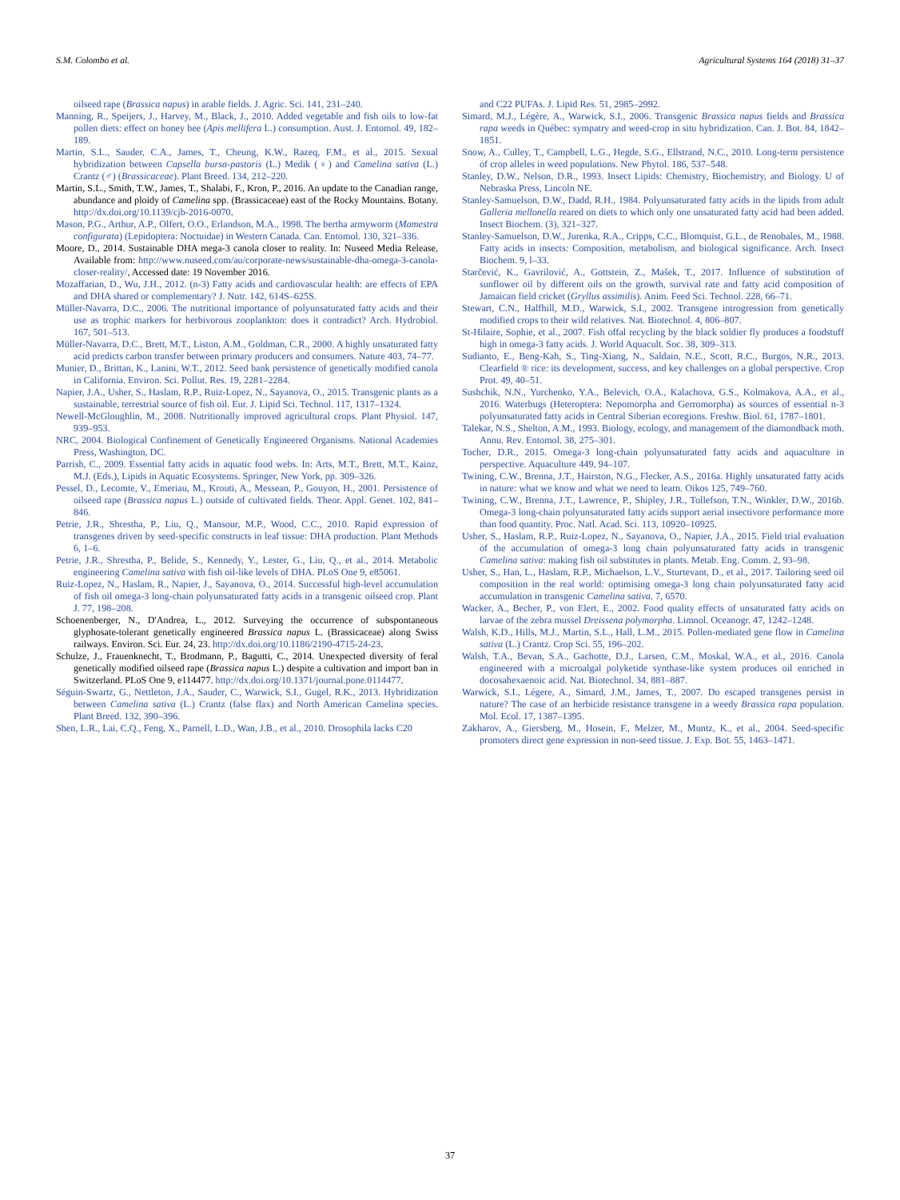S.M. Colombo et al. Agricultural Systems 164 (2018) 31–37
oilseed rape (Brassica napus) in arable fields. J. Agric. Sci. 141, 231–240.
Manning, R., Speijers, J., Harvey, M., Black, J., 2010. Added vegetable and fish oils to low-fat pollen diets: effect on honey bee (Apis mellifera L.) consumption. Aust. J. Entomol. 49, 182–189.
Martin, S.L., Sauder, C.A., James, T., Cheung, K.W., Razeq, F.M., et al., 2015. Sexual hybridization between Capsella bursa-pastoris (L.) Medik (♀) and Camelina sativa (L.) Crantz (♂) (Brassicaceae). Plant Breed. 134, 212–220.
Martin, S.L., Smith, T.W., James, T., Shalabi, F., Kron, P., 2016. An update to the Canadian range, abundance and ploidy of Camelina spp. (Brassicaceae) east of the Rocky Mountains. Botany. http://dx.doi.org/10.1139/cjb-2016-0070.
Mason, P.G., Arthur, A.P., Olfert, O.O., Erlandson, M.A., 1998. The bertha armyworm (Mamestra configurata) (Lepidoptera: Noctuidae) in Western Canada. Can. Entomol. 130, 321–336.
Moore, D., 2014. Sustainable DHA mega-3 canola closer to reality. In: Nuseed Media Release, Available from: http://www.nuseed.com/au/corporate-news/sustainable-dha-omega-3-canola-closer-reality/, Accessed date: 19 November 2016.
Mozaffarian, D., Wu, J.H., 2012. (n-3) Fatty acids and cardiovascular health: are effects of EPA and DHA shared or complementary? J. Nutr. 142, 614S–625S.
Müller-Navarra, D.C., 2006. The nutritional importance of polyunsaturated fatty acids and their use as trophic markers for herbivorous zooplankton: does it contradict? Arch. Hydrobiol. 167, 501–513.
Müller-Navarra, D.C., Brett, M.T., Liston, A.M., Goldman, C.R., 2000. A highly unsaturated fatty acid predicts carbon transfer between primary producers and consumers. Nature 403, 74–77.
Munier, D., Brittan, K., Lanini, W.T., 2012. Seed bank persistence of genetically modified canola in California. Environ. Sci. Pollut. Res. 19, 2281–2284.
Napier, J.A., Usher, S., Haslam, R.P., Ruiz-Lopez, N., Sayanova, O., 2015. Transgenic plants as a sustainable, terrestrial source of fish oil. Eur. J. Lipid Sci. Technol. 117, 1317–1324.
Newell-McGloughlin, M., 2008. Nutritionally improved agricultural crops. Plant Physiol. 147, 939–953.
NRC, 2004. Biological Confinement of Genetically Engineered Organisms. National Academies Press, Washington, DC.
Parrish, C., 2009. Essential fatty acids in aquatic food webs. In: Arts, M.T., Brett, M.T., Kainz, M.J. (Eds.), Lipids in Aquatic Ecosystems. Springer, New York, pp. 309–326.
Pessel, D., Lecomte, V., Emeriau, M., Krouti, A., Messean, P., Gouyon, H., 2001. Persistence of oilseed rape (Brassica napus L.) outside of cultivated fields. Theor. Appl. Genet. 102, 841–846.
Petrie, J.R., Shrestha, P., Liu, Q., Mansour, M.P., Wood, C.C., 2010. Rapid expression of transgenes driven by seed-specific constructs in leaf tissue: DHA production. Plant Methods 6, 1–6.
Petrie, J.R., Shrestha, P., Belide, S., Kennedy, Y., Lester, G., Liu, Q., et al., 2014. Metabolic engineering Camelina sativa with fish oil-like levels of DHA. PLoS One 9, e85061.
Ruiz-Lopez, N., Haslam, R., Napier, J., Sayanova, O., 2014. Successful high-level accumulation of fish oil omega-3 long-chain polyunsaturated fatty acids in a transgenic oilseed crop. Plant J. 77, 198–208.
Schoenenberger, N., D'Andrea, L., 2012. Surveying the occurrence of subspontaneous glyphosate-tolerant genetically engineered Brassica napus L. (Brassicaceae) along Swiss railways. Environ. Sci. Eur. 24, 23. http://dx.doi.org/10.1186/2190-4715-24-23.
Schulze, J., Frauenknecht, T., Brodmann, P., Bagutti, C., 2014. Unexpected diversity of feral genetically modified oilseed rape (Brassica napus L.) despite a cultivation and import ban in Switzerland. PLoS One 9, e114477. http://dx.doi.org/10.1371/journal.pone.0114477.
Séguin-Swartz, G., Nettleton, J.A., Sauder, C., Warwick, S.I., Gugel, R.K., 2013. Hybridization between Camelina sativa (L.) Crantz (false flax) and North American Camelina species. Plant Breed. 132, 390–396.
Shen, L.R., Lai, C.Q., Feng, X., Parnell, L.D., Wan, J.B., et al., 2010. Drosophila lacks C20
and C22 PUFAs. J. Lipid Res. 51, 2985–2992.
Simard, M.J., Légère, A., Warwick, S.I., 2006. Transgenic Brassica napus fields and Brassica rapa weeds in Québec: sympatry and weed-crop in situ hybridization. Can. J. Bot. 84, 1842–1851.
Snow, A., Culley, T., Campbell, L.G., Hegde, S.G., Ellstrand, N.C., 2010. Long-term persistence of crop alleles in weed populations. New Phytol. 186, 537–548.
Stanley, D.W., Nelson, D.R., 1993. Insect Lipids: Chemistry, Biochemistry, and Biology. U of Nebraska Press, Lincoln NE.
Stanley-Samuelson, D.W., Dadd, R.H., 1984. Polyunsaturated fatty acids in the lipids from adult Galleria mellonella reared on diets to which only one unsaturated fatty acid had been added. Insect Biochem. (3), 321–327.
Stanley-Samuelson, D.W., Jurenka, R.A., Cripps, C.C., Blomquist, G.L., de Renobales, M., 1988. Fatty acids in insects: Composition, metabolism, and biological significance. Arch. Insect Biochem. 9, l–33.
Starčević, K., Gavrilović, A., Gottstein, Z., Mašek, T., 2017. Influence of substitution of sunflower oil by different oils on the growth, survival rate and fatty acid composition of Jamaican field cricket (Gryllus assimilis). Anim. Feed Sci. Technol. 228, 66–71.
Stewart, C.N., Halfhill, M.D., Warwick, S.I., 2002. Transgene introgression from genetically modified crops to their wild relatives. Nat. Biotechnol. 4, 806–807.
St-Hilaire, Sophie, et al., 2007. Fish offal recycling by the black soldier fly produces a foodstuff high in omega-3 fatty acids. J. World Aquacult. Soc. 38, 309–313.
Sudianto, E., Beng-Kah, S., Ting-Xiang, N., Saldain, N.E., Scott, R.C., Burgos, N.R., 2013. Clearfield ® rice: its development, success, and key challenges on a global perspective. Crop Prot. 49, 40–51.
Sushchik, N.N., Yurchenko, Y.A., Belevich, O.A., Kalachova, G.S., Kolmakova, A.A., et al., 2016. Waterbugs (Heteroptera: Nepomorpha and Gerromorpha) as sources of essential n-3 polyunsaturated fatty acids in Central Siberian ecoregions. Freshw. Biol. 61, 1787–1801.
Talekar, N.S., Shelton, A.M., 1993. Biology, ecology, and management of the diamondback moth. Annu. Rev. Entomol. 38, 275–301.
Tocher, D.R., 2015. Omega-3 long-chain polyunsaturated fatty acids and aquaculture in perspective. Aquaculture 449, 94–107.
Twining, C.W., Brenna, J.T., Hairston, N.G., Flecker, A.S., 2016a. Highly unsaturated fatty acids in nature: what we know and what we need to learn. Oikos 125, 749–760.
Twining, C.W., Brenna, J.T., Lawrence, P., Shipley, J.R., Tollefson, T.N., Winkler, D.W., 2016b. Omega-3 long-chain polyunsaturated fatty acids support aerial insectivore performance more than food quantity. Proc. Natl. Acad. Sci. 113, 10920–10925.
Usher, S., Haslam, R.P., Ruiz-Lopez, N., Sayanova, O., Napier, J.A., 2015. Field trial evaluation of the accumulation of omega-3 long chain polyunsaturated fatty acids in transgenic Camelina sativa: making fish oil substitutes in plants. Metab. Eng. Comm. 2, 93–98.
Usher, S., Han, L., Haslam, R.P., Michaelson, L.V., Sturtevant, D., et al., 2017. Tailoring seed oil composition in the real world: optimising omega-3 long chain polyunsaturated fatty acid accumulation in transgenic Camelina sativa. 7, 6570.
Wacker, A., Becher, P., von Elert, E., 2002. Food quality effects of unsaturated fatty acids on larvae of the zebra mussel Dreissena polymorpha. Limnol. Oceanogr. 47, 1242–1248.
Walsh, K.D., Hills, M.J., Martin, S.L., Hall, L.M., 2015. Pollen-mediated gene flow in Camelina sativa (L.) Crantz. Crop Sci. 55, 196–202.
Walsh, T.A., Bevan, S.A., Gachotte, D.J., Larsen, C.M., Moskal, W.A., et al., 2016. Canola engineered with a microalgal polyketide synthase-like system produces oil enriched in docosahexaenoic acid. Nat. Biotechnol. 34, 881–887.
Warwick, S.I., Légere, A., Simard, J.M., James, T., 2007. Do escaped transgenes persist in nature? The case of an herbicide resistance transgene in a weedy Brassica rapa population. Mol. Ecol. 17, 1387–1395.
Zakharov, A., Giersberg, M., Hosein, F., Melzer, M., Muntz, K., et al., 2004. Seed-specific promoters direct gene expression in non-seed tissue. J. Exp. Bot. 55, 1463–1471.
37